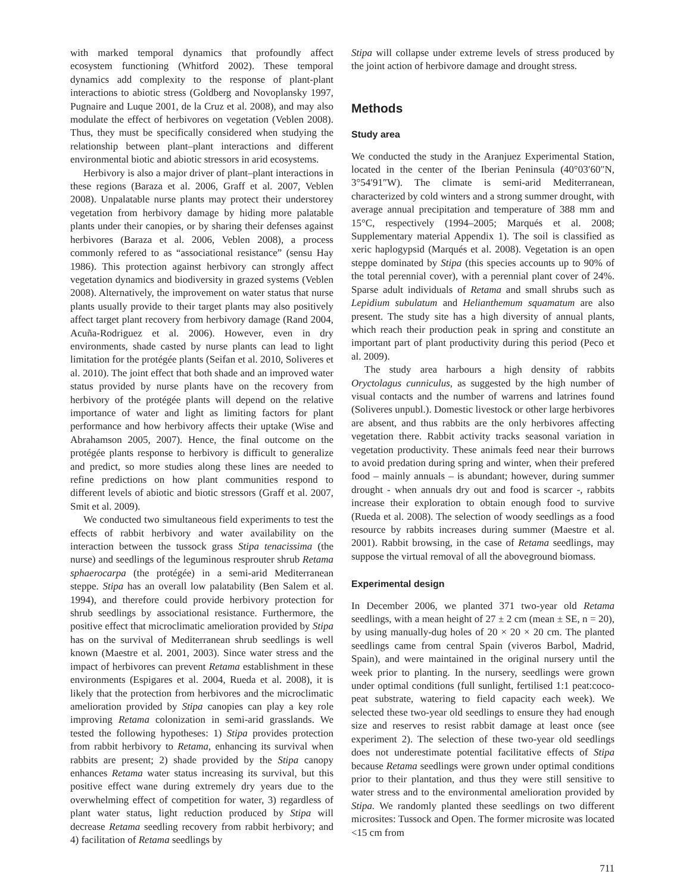with marked temporal dynamics that profoundly affect ecosystem functioning (Whitford 2002). These temporal dynamics add complexity to the response of plant-plant interactions to abiotic stress (Goldberg and Novoplansky 1997, Pugnaire and Luque 2001, de la Cruz et al. 2008), and may also modulate the effect of herbivores on vegetation (Veblen 2008). Thus, they must be specifically considered when studying the relationship between plant–plant interactions and different environmental biotic and abiotic stressors in arid ecosystems.
Herbivory is also a major driver of plant–plant interactions in these regions (Baraza et al. 2006, Graff et al. 2007, Veblen 2008). Unpalatable nurse plants may protect their understorey vegetation from herbivory damage by hiding more palatable plants under their canopies, or by sharing their defenses against herbivores (Baraza et al. 2006, Veblen 2008), a process commonly refered to as “associational resistance” (sensu Hay 1986). This protection against herbivory can strongly affect vegetation dynamics and biodiversity in grazed systems (Veblen 2008). Alternatively, the improvement on water status that nurse plants usually provide to their target plants may also positively affect target plant recovery from herbivory damage (Rand 2004, Acuña-Rodriguez et al. 2006). However, even in dry environments, shade casted by nurse plants can lead to light limitation for the protégée plants (Seifan et al. 2010, Soliveres et al. 2010). The joint effect that both shade and an improved water status provided by nurse plants have on the recovery from herbivory of the protégée plants will depend on the relative importance of water and light as limiting factors for plant performance and how herbivory affects their uptake (Wise and Abrahamson 2005, 2007). Hence, the final outcome on the protégée plants response to herbivory is difficult to generalize and predict, so more studies along these lines are needed to refine predictions on how plant communities respond to different levels of abiotic and biotic stressors (Graff et al. 2007, Smit et al. 2009).
We conducted two simultaneous field experiments to test the effects of rabbit herbivory and water availability on the interaction between the tussock grass Stipa tenacissima (the nurse) and seedlings of the leguminous resprouter shrub Retama sphaerocarpa (the protégée) in a semi-arid Mediterranean steppe. Stipa has an overall low palatability (Ben Salem et al. 1994), and therefore could provide herbivory protection for shrub seedlings by associational resistance. Furthermore, the positive effect that microclimatic amelioration provided by Stipa has on the survival of Mediterranean shrub seedlings is well known (Maestre et al. 2001, 2003). Since water stress and the impact of herbivores can prevent Retama establishment in these environments (Espigares et al. 2004, Rueda et al. 2008), it is likely that the protection from herbivores and the microclimatic amelioration provided by Stipa canopies can play a key role improving Retama colonization in semi-arid grasslands. We tested the following hypotheses: 1) Stipa provides protection from rabbit herbivory to Retama, enhancing its survival when rabbits are present; 2) shade provided by the Stipa canopy enhances Retama water status increasing its survival, but this positive effect wane during extremely dry years due to the overwhelming effect of competition for water, 3) regardless of plant water status, light reduction produced by Stipa will decrease Retama seedling recovery from rabbit herbivory; and 4) facilitation of Retama seedlings by
Stipa will collapse under extreme levels of stress produced by the joint action of herbivore damage and drought stress.
Methods
Study area
We conducted the study in the Aranjuez Experimental Station, located in the center of the Iberian Peninsula (40°03′60″N, 3°54′91″W). The climate is semi-arid Mediterranean, characterized by cold winters and a strong summer drought, with average annual precipitation and temperature of 388 mm and 15°C, respectively (1994–2005; Marqués et al. 2008; Supplementary material Appendix 1). The soil is classified as xeric haplogypsid (Marqués et al. 2008). Vegetation is an open steppe dominated by Stipa (this species accounts up to 90% of the total perennial cover), with a perennial plant cover of 24%. Sparse adult individuals of Retama and small shrubs such as Lepidium subulatum and Helianthemum squamatum are also present. The study site has a high diversity of annual plants, which reach their production peak in spring and constitute an important part of plant productivity during this period (Peco et al. 2009).
The study area harbours a high density of rabbits Oryctolagus cunniculus, as suggested by the high number of visual contacts and the number of warrens and latrines found (Soliveres unpubl.). Domestic livestock or other large herbivores are absent, and thus rabbits are the only herbivores affecting vegetation there. Rabbit activity tracks seasonal variation in vegetation productivity. These animals feed near their burrows to avoid predation during spring and winter, when their prefered food – mainly annuals – is abundant; however, during summer drought - when annuals dry out and food is scarcer -, rabbits increase their exploration to obtain enough food to survive (Rueda et al. 2008). The selection of woody seedlings as a food resource by rabbits increases during summer (Maestre et al. 2001). Rabbit browsing, in the case of Retama seedlings, may suppose the virtual removal of all the aboveground biomass.
Experimental design
In December 2006, we planted 371 two-year old Retama seedlings, with a mean height of 27 ± 2 cm (mean ± SE, n = 20), by using manually-dug holes of 20 × 20 × 20 cm. The planted seedlings came from central Spain (viveros Barbol, Madrid, Spain), and were maintained in the original nursery until the week prior to planting. In the nursery, seedlings were grown under optimal conditions (full sunlight, fertilised 1:1 peat:coco-peat substrate, watering to field capacity each week). We selected these two-year old seedlings to ensure they had enough size and reserves to resist rabbit damage at least once (see experiment 2). The selection of these two-year old seedlings does not underestimate potential facilitative effects of Stipa because Retama seedlings were grown under optimal conditions prior to their plantation, and thus they were still sensitive to water stress and to the environmental amelioration provided by Stipa. We randomly planted these seedlings on two different microsites: Tussock and Open. The former microsite was located <15 cm from
711